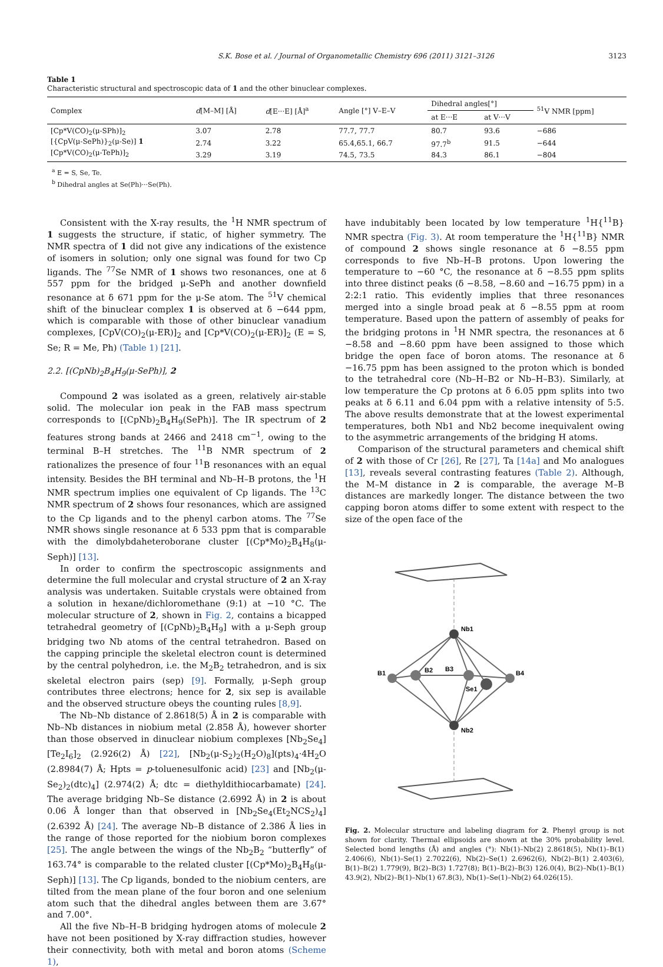S.K. Bose et al. / Journal of Organometallic Chemistry 696 (2011) 3121–3126 3123
Table 1
Characteristic structural and spectroscopic data of 1 and the other binuclear complexes.
| Complex | d [M–M] [Å] | d [E···E] [Å]<sup>a</sup> | Angle [°] V–E–V | Dihedral angles[°] | | <sup>51</sup>V NMR [ppm] |
| --- | --- | --- | --- | --- | --- | --- |
| | | | | at E···E | at V···V | |
| [Cp*V(CO)<sub>2</sub>(μ-SPh)]<sub>2</sub> | 3.07 | 2.78 | 77.7, 77.7 | 80.7 | 93.6 | −686 |
| [{CpV(μ-SePh)}<sub>2</sub>(μ-Se)] 1 | 2.74 | 3.22 | 65.4,65.1, 66.7 | 97.7<sup>b</sup> | 91.5 | −644 |
| [Cp*V(CO)<sub>2</sub>(μ-TePh)]<sub>2</sub> | 3.29 | 3.19 | 74.5, 73.5 | 84.3 | 86.1 | −804 |
<sup>a</sup> E = S, Se, Te.
<sup>b</sup> Dihedral angles at Se(Ph)···Se(Ph).
Consistent with the X-ray results, the <sup>1</sup>H NMR spectrum of 1 suggests the structure, if static, of higher symmetry. The NMR spectra of 1 did not give any indications of the existence of isomers in solution; only one signal was found for two Cp ligands. The <sup>77</sup>Se NMR of 1 shows two resonances, one at δ 557 ppm for the bridged μ-SePh and another downfield resonance at δ 671 ppm for the μ-Se atom. The <sup>51</sup>V chemical shift of the binuclear complex 1 is observed at δ −644 ppm, which is comparable with those of other binuclear vanadium complexes, [CpV(CO)<sub>2</sub>(μ-ER)]<sub>2</sub> and [Cp*V(CO)<sub>2</sub>(μ-ER)]<sub>2</sub> (E = S, Se; R = Me, Ph) (Table 1) [21].
2.2. [(CpNb)<sub>2</sub>B<sub>4</sub>H<sub>9</sub>(μ-SePh)], 2
Compound 2 was isolated as a green, relatively air-stable solid. The molecular ion peak in the FAB mass spectrum corresponds to [(CpNb)<sub>2</sub>B<sub>4</sub>H<sub>9</sub>(SePh)]. The IR spectrum of 2 features strong bands at 2466 and 2418 cm<sup>−1</sup>, owing to the terminal B–H stretches. The <sup>11</sup>B NMR spectrum of 2 rationalizes the presence of four <sup>11</sup>B resonances with an equal intensity. Besides the BH terminal and Nb–H–B protons, the <sup>1</sup>H NMR spectrum implies one equivalent of Cp ligands. The <sup>13</sup>C NMR spectrum of 2 shows four resonances, which are assigned to the Cp ligands and to the phenyl carbon atoms. The <sup>77</sup>Se NMR shows single resonance at δ 533 ppm that is comparable with the dimolybdaheteroborane cluster [(Cp*Mo)<sub>2</sub>B<sub>4</sub>H<sub>8</sub>(μ-Seph)] [13].
In order to confirm the spectroscopic assignments and determine the full molecular and crystal structure of 2 an X-ray analysis was undertaken. Suitable crystals were obtained from a solution in hexane/dichloromethane (9:1) at −10 °C. The molecular structure of 2, shown in Fig. 2, contains a bicapped tetrahedral geometry of [(CpNb)<sub>2</sub>B<sub>4</sub>H<sub>9</sub>] with a μ-Seph group bridging two Nb atoms of the central tetrahedron. Based on the capping principle the skeletal electron count is determined by the central polyhedron, i.e. the M<sub>2</sub>B<sub>2</sub> tetrahedron, and is six skeletal electron pairs (sep) [9]. Formally, μ-Seph group contributes three electrons; hence for 2, six sep is available and the observed structure obeys the counting rules [8,9].
The Nb–Nb distance of 2.8618(5) Å in 2 is comparable with Nb–Nb distances in niobium metal (2.858 Å), however shorter than those observed in dinuclear niobium complexes [Nb<sub>2</sub>Se<sub>4</sub>][Te<sub>2</sub>I<sub>6</sub>]<sub>2</sub> (2.926(2) Å) [22], [Nb<sub>2</sub>(μ-S<sub>2</sub>)<sub>2</sub>(H<sub>2</sub>O)<sub>8</sub>](pts)<sub>4</sub>·4H<sub>2</sub>O (2.8984(7) Å; Hpts = p-toluenesulfonic acid) [23] and [Nb<sub>2</sub>(μ-Se<sub>2</sub>)<sub>2</sub>(dtc)<sub>4</sub>] (2.974(2) Å; dtc = diethyldithiocarbamate) [24]. The average bridging Nb–Se distance (2.6992 Å) in 2 is about 0.06 Å longer than that observed in [Nb<sub>2</sub>Se<sub>4</sub>(Et<sub>2</sub>NCS<sub>2</sub>)<sub>4</sub>] (2.6392 Å) [24]. The average Nb–B distance of 2.386 Å lies in the range of those reported for the niobium boron complexes [25]. The angle between the wings of the Nb<sub>2</sub>B<sub>2</sub> “butterfly” of 163.74° is comparable to the related cluster [(Cp*Mo)<sub>2</sub>B<sub>4</sub>H<sub>8</sub>(μ-Seph)] [13]. The Cp ligands, bonded to the niobium centers, are tilted from the mean plane of the four boron and one selenium atom such that the dihedral angles between them are 3.67° and 7.00°.
All the five Nb–H–B bridging hydrogen atoms of molecule 2 have not been positioned by X-ray diffraction studies, however their connectivity, both with metal and boron atoms (Scheme 1),
have indubitably been located by low temperature <sup>1</sup>H{<sup>11</sup>B} NMR spectra (Fig. 3). At room temperature the <sup>1</sup>H{<sup>11</sup>B} NMR of compound 2 shows single resonance at δ −8.55 ppm corresponds to five Nb–H–B protons. Upon lowering the temperature to −60 °C, the resonance at δ −8.55 ppm splits into three distinct peaks (δ −8.58, −8.60 and −16.75 ppm) in a 2:2:1 ratio. This evidently implies that three resonances merged into a single broad peak at δ −8.55 ppm at room temperature. Based upon the pattern of assembly of peaks for the bridging protons in <sup>1</sup>H NMR spectra, the resonances at δ −8.58 and −8.60 ppm have been assigned to those which bridge the open face of boron atoms. The resonance at δ −16.75 ppm has been assigned to the proton which is bonded to the tetrahedral core (Nb–H–B2 or Nb–H–B3). Similarly, at low temperature the Cp protons at δ 6.05 ppm splits into two peaks at δ 6.11 and 6.04 ppm with a relative intensity of 5:5. The above results demonstrate that at the lowest experimental temperatures, both Nb1 and Nb2 become inequivalent owing to the asymmetric arrangements of the bridging H atoms.
Comparison of the structural parameters and chemical shift of 2 with those of Cr [26], Re [27], Ta [14a] and Mo analogues [13], reveals several contrasting features (Table 2). Although, the M–M distance in 2 is comparable, the average M–B distances are markedly longer. The distance between the two capping boron atoms differ to some extent with respect to the size of the open face of the
Nb1
Nb2
B1
B2
B3
B4
Se1
Fig. 2. Molecular structure and labeling diagram for 2. Phenyl group is not shown for clarity. Thermal ellipsoids are shown at the 30% probability level. Selected bond lengths (Å) and angles (°): Nb(1)–Nb(2) 2.8618(5), Nb(1)–B(1) 2.406(6), Nb(1)–Se(1) 2.7022(6), Nb(2)–Se(1) 2.6962(6), Nb(2)–B(1) 2.403(6), B(1)–B(2) 1.779(9), B(2)–B(3) 1.727(8); B(1)–B(2)–B(3) 126.0(4), B(2)–Nb(1)–B(1) 43.9(2), Nb(2)–B(1)–Nb(1) 67.8(3), Nb(1)–Se(1)–Nb(2) 64.026(15).